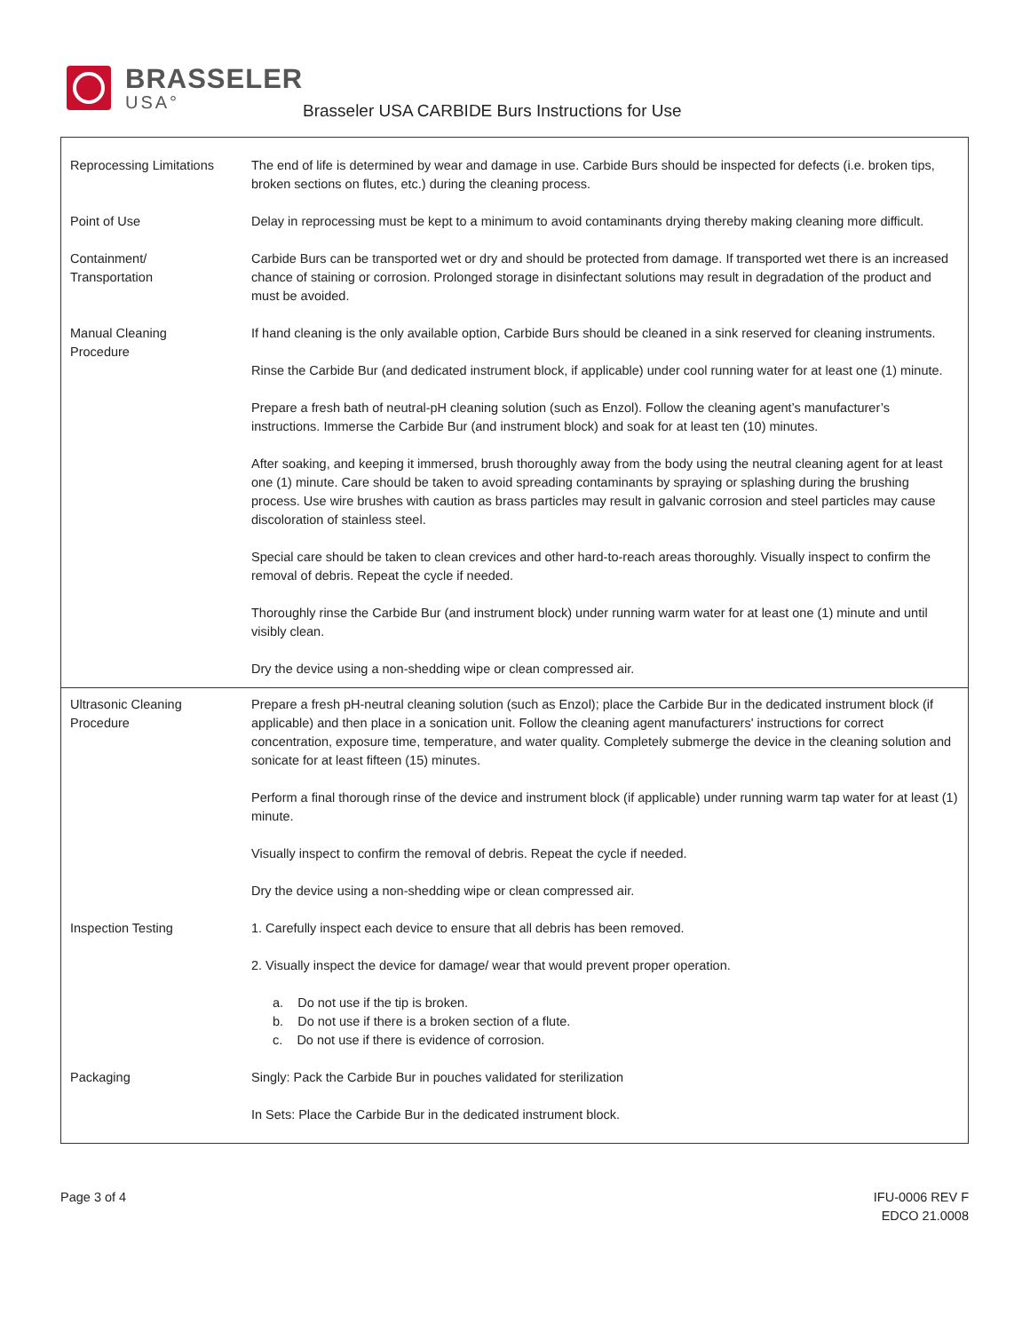BRASSELER
USA°
Brasseler USA CARBIDE Burs Instructions for Use
| Reprocessing Limitations | The end of life is determined by wear and damage in use. Carbide Burs should be inspected for defects (i.e. broken tips, broken sections on flutes, etc.) during the cleaning process. |
| Point of Use | Delay in reprocessing must be kept to a minimum to avoid contaminants drying thereby making cleaning more difficult. |
| Containment/ Transportation | Carbide Burs can be transported wet or dry and should be protected from damage. If transported wet there is an increased chance of staining or corrosion. Prolonged storage in disinfectant solutions may result in degradation of the product and must be avoided. |
| Manual Cleaning Procedure | If hand cleaning is the only available option, Carbide Burs should be cleaned in a sink reserved for cleaning instruments. Rinse the Carbide Bur (and dedicated instrument block, if applicable) under cool running water for at least one (1) minute. Prepare a fresh bath of neutral-pH cleaning solution (such as Enzol). Follow the cleaning agent’s manufacturer’s instructions. Immerse the Carbide Bur (and instrument block) and soak for at least ten (10) minutes. After soaking, and keeping it immersed, brush thoroughly away from the body using the neutral cleaning agent for at least one (1) minute. Care should be taken to avoid spreading contaminants by spraying or splashing during the brushing process. Use wire brushes with caution as brass particles may result in galvanic corrosion and steel particles may cause discoloration of stainless steel. Special care should be taken to clean crevices and other hard-to-reach areas thoroughly. Visually inspect to confirm the removal of debris. Repeat the cycle if needed. Thoroughly rinse the Carbide Bur (and instrument block) under running warm water for at least one (1) minute and until visibly clean. Dry the device using a non-shedding wipe or clean compressed air. |
| Ultrasonic Cleaning Procedure | Prepare a fresh pH-neutral cleaning solution (such as Enzol); place the Carbide Bur in the dedicated instrument block (if applicable) and then place in a sonication unit. Follow the cleaning agent manufacturers' instructions for correct concentration, exposure time, temperature, and water quality. Completely submerge the device in the cleaning solution and sonicate for at least fifteen (15) minutes. Perform a final thorough rinse of the device and instrument block (if applicable) under running warm tap water for at least (1) minute. Visually inspect to confirm the removal of debris. Repeat the cycle if needed. Dry the device using a non-shedding wipe or clean compressed air. |
| Inspection Testing | 1. Carefully inspect each device to ensure that all debris has been removed. 2. Visually inspect the device for damage/ wear that would prevent proper operation. a. Do not use if the tip is broken. b. Do not use if there is a broken section of a flute. c. Do not use if there is evidence of corrosion. |
| Packaging | Singly: Pack the Carbide Bur in pouches validated for sterilization In Sets: Place the Carbide Bur in the dedicated instrument block. |
Page 3 of 4 IFU-0006 REV F
EDCO 21.0008